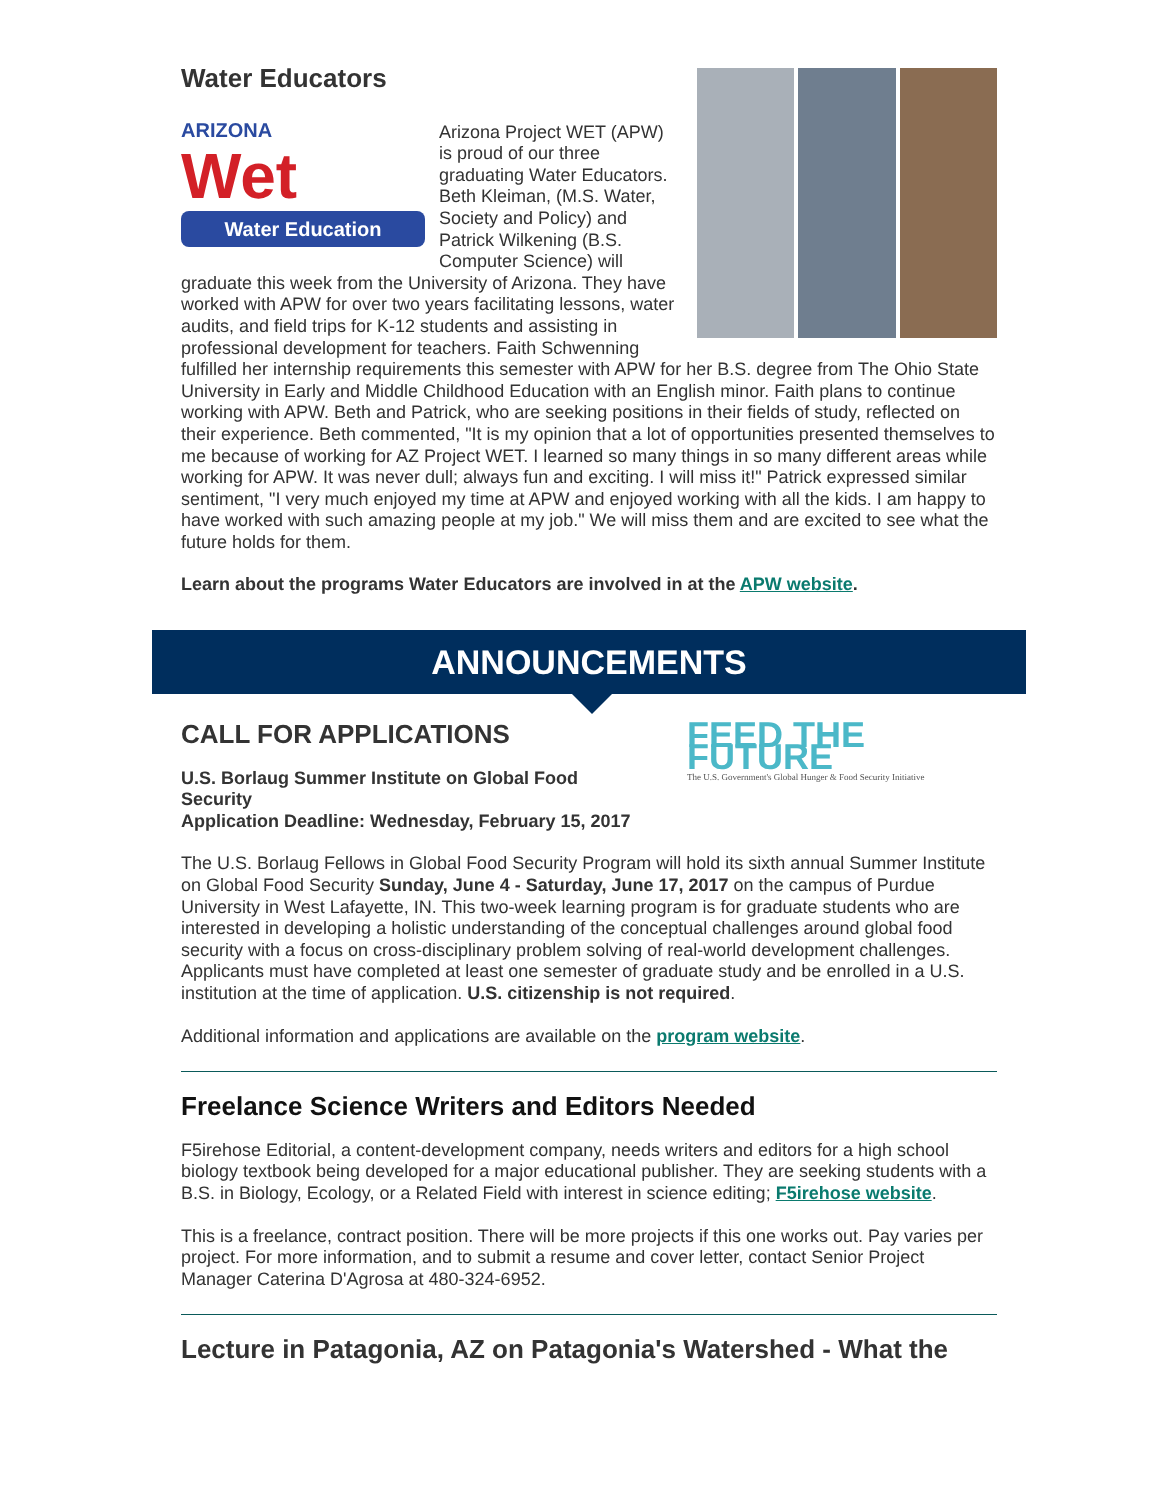Water Educators
ARIZONA
Wet
Water Education
Arizona Project WET (APW) is proud of our three graduating Water Educators. Beth Kleiman, (M.S. Water, Society and Policy) and Patrick Wilkening (B.S. Computer Science) will graduate this week from the University of Arizona. They have worked with APW for over two years facilitating lessons, water audits, and field trips for K-12 students and assisting in professional development for teachers. Faith Schwenning fulfilled her internship requirements this semester with APW for her B.S. degree from The Ohio State University in Early and Middle Childhood Education with an English minor. Faith plans to continue working with APW. Beth and Patrick, who are seeking positions in their fields of study, reflected on their experience. Beth commented, "It is my opinion that a lot of opportunities presented themselves to me because of working for AZ Project WET. I learned so many things in so many different areas while working for APW. It was never dull; always fun and exciting. I will miss it!" Patrick expressed similar sentiment, "I very much enjoyed my time at APW and enjoyed working with all the kids. I am happy to have worked with such amazing people at my job." We will miss them and are excited to see what the future holds for them.
Learn about the programs Water Educators are involved in at the APW website.
ANNOUNCEMENTS
FEED THE FUTURE
The U.S. Government's Global Hunger & Food Security Initiative
CALL FOR APPLICATIONS
U.S. Borlaug Summer Institute on Global Food
Security
Application Deadline: Wednesday, February 15, 2017
The U.S. Borlaug Fellows in Global Food Security Program will hold its sixth annual Summer Institute on Global Food Security Sunday, June 4 - Saturday, June 17, 2017 on the campus of Purdue University in West Lafayette, IN. This two-week learning program is for graduate students who are interested in developing a holistic understanding of the conceptual challenges around global food security with a focus on cross-disciplinary problem solving of real-world development challenges. Applicants must have completed at least one semester of graduate study and be enrolled in a U.S. institution at the time of application. U.S. citizenship is not required.
Additional information and applications are available on the program website.
Freelance Science Writers and Editors Needed
F5irehose Editorial, a content-development company, needs writers and editors for a high school biology textbook being developed for a major educational publisher. They are seeking students with a B.S. in Biology, Ecology, or a Related Field with interest in science editing; F5irehose website.
This is a freelance, contract position. There will be more projects if this one works out. Pay varies per project. For more information, and to submit a resume and cover letter, contact Senior Project Manager Caterina D'Agrosa at 480-324-6952.
Lecture in Patagonia, AZ on Patagonia's Watershed - What the